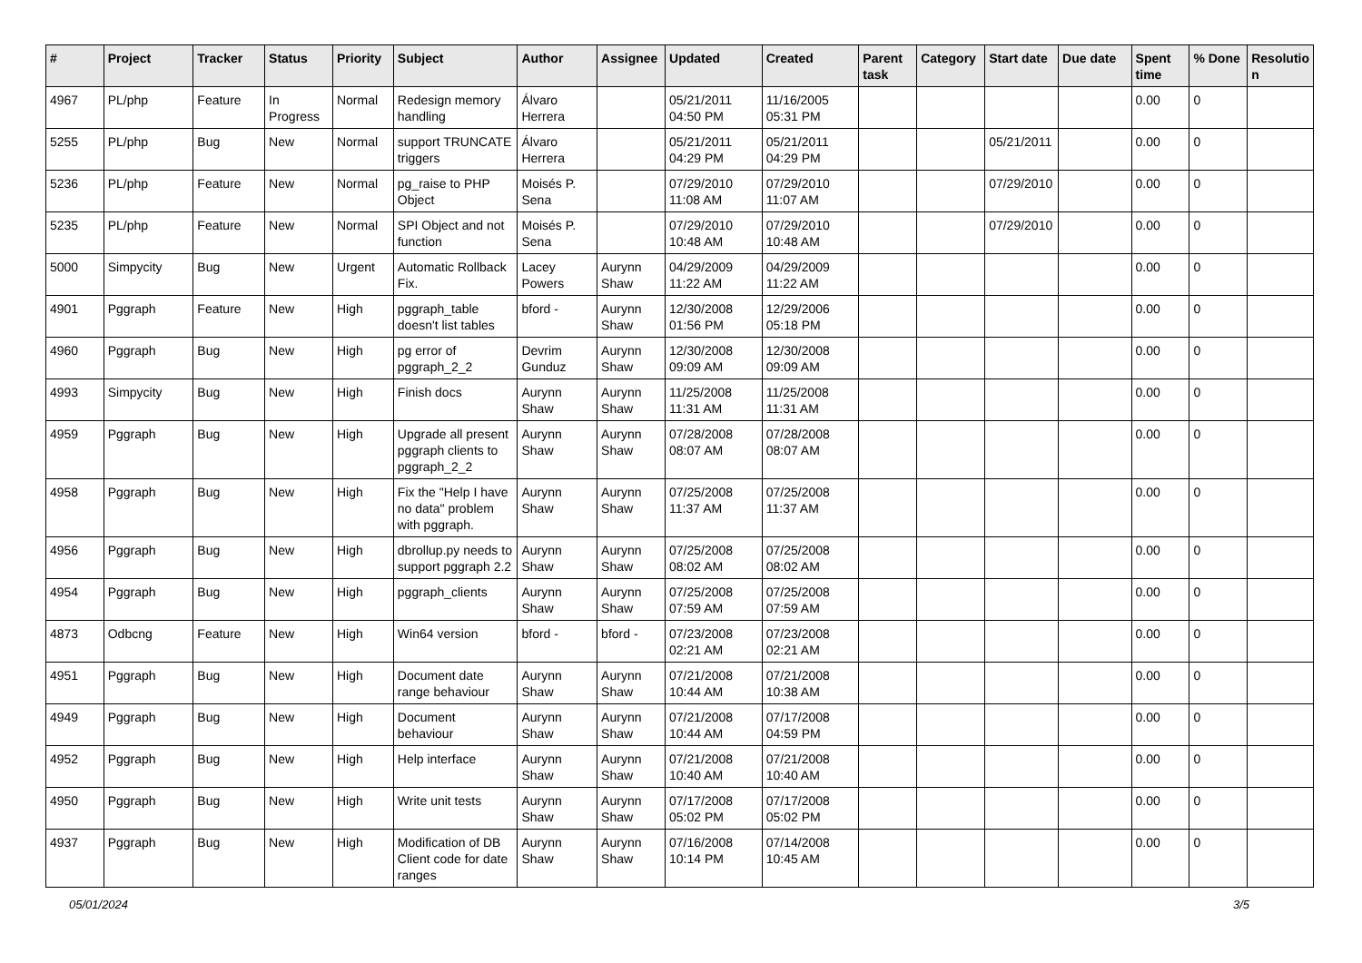| # | Project | Tracker | Status | Priority | Subject | Author | Assignee | Updated | Created | Parent task | Category | Start date | Due date | Spent time | % Done | Resolutio n |
| --- | --- | --- | --- | --- | --- | --- | --- | --- | --- | --- | --- | --- | --- | --- | --- | --- |
| 4967 | PL/php | Feature | In Progress | Normal | Redesign memory handling | Álvaro Herrera | | 05/21/2011 04:50 PM | 11/16/2005 05:31 PM | | | | | 0.00 | 0 | |
| 5255 | PL/php | Bug | New | Normal | support TRUNCATE triggers | Álvaro Herrera | | 05/21/2011 04:29 PM | 05/21/2011 04:29 PM | | | 05/21/2011 | | 0.00 | 0 | |
| 5236 | PL/php | Feature | New | Normal | pg_raise to PHP Object | Moisés P. Sena | | 07/29/2010 11:08 AM | 07/29/2010 11:07 AM | | | 07/29/2010 | | 0.00 | 0 | |
| 5235 | PL/php | Feature | New | Normal | SPI Object and not function | Moisés P. Sena | | 07/29/2010 10:48 AM | 07/29/2010 10:48 AM | | | 07/29/2010 | | 0.00 | 0 | |
| 5000 | Simpycity | Bug | New | Urgent | Automatic Rollback Fix. | Lacey Powers | Aurynn Shaw | 04/29/2009 11:22 AM | 04/29/2009 11:22 AM | | | | | 0.00 | 0 | |
| 4901 | Pggraph | Feature | New | High | pggraph_table doesn't list tables | bford - | Aurynn Shaw | 12/30/2008 01:56 PM | 12/29/2006 05:18 PM | | | | | 0.00 | 0 | |
| 4960 | Pggraph | Bug | New | High | pg error of pggraph_2_2 | Devrim Gunduz | Aurynn Shaw | 12/30/2008 09:09 AM | 12/30/2008 09:09 AM | | | | | 0.00 | 0 | |
| 4993 | Simpycity | Bug | New | High | Finish docs | Aurynn Shaw | Aurynn Shaw | 11/25/2008 11:31 AM | 11/25/2008 11:31 AM | | | | | 0.00 | 0 | |
| 4959 | Pggraph | Bug | New | High | Upgrade all present pggraph clients to pggraph_2_2 | Aurynn Shaw | Aurynn Shaw | 07/28/2008 08:07 AM | 07/28/2008 08:07 AM | | | | | 0.00 | 0 | |
| 4958 | Pggraph | Bug | New | High | Fix the "Help I have no data" problem with pggraph. | Aurynn Shaw | Aurynn Shaw | 07/25/2008 11:37 AM | 07/25/2008 11:37 AM | | | | | 0.00 | 0 | |
| 4956 | Pggraph | Bug | New | High | dbrollup.py needs to support pggraph 2.2 | Aurynn Shaw | Aurynn Shaw | 07/25/2008 08:02 AM | 07/25/2008 08:02 AM | | | | | 0.00 | 0 | |
| 4954 | Pggraph | Bug | New | High | pggraph_clients | Aurynn Shaw | Aurynn Shaw | 07/25/2008 07:59 AM | 07/25/2008 07:59 AM | | | | | 0.00 | 0 | |
| 4873 | Odbcng | Feature | New | High | Win64 version | bford - | bford - | 07/23/2008 02:21 AM | 07/23/2008 02:21 AM | | | | | 0.00 | 0 | |
| 4951 | Pggraph | Bug | New | High | Document date range behaviour | Aurynn Shaw | Aurynn Shaw | 07/21/2008 10:44 AM | 07/21/2008 10:38 AM | | | | | 0.00 | 0 | |
| 4949 | Pggraph | Bug | New | High | Document behaviour | Aurynn Shaw | Aurynn Shaw | 07/21/2008 10:44 AM | 07/17/2008 04:59 PM | | | | | 0.00 | 0 | |
| 4952 | Pggraph | Bug | New | High | Help interface | Aurynn Shaw | Aurynn Shaw | 07/21/2008 10:40 AM | 07/21/2008 10:40 AM | | | | | 0.00 | 0 | |
| 4950 | Pggraph | Bug | New | High | Write unit tests | Aurynn Shaw | Aurynn Shaw | 07/17/2008 05:02 PM | 07/17/2008 05:02 PM | | | | | 0.00 | 0 | |
| 4937 | Pggraph | Bug | New | High | Modification of DB Client code for date ranges | Aurynn Shaw | Aurynn Shaw | 07/16/2008 10:14 PM | 07/14/2008 10:45 AM | | | | | 0.00 | 0 | |
05/01/2024 3/5